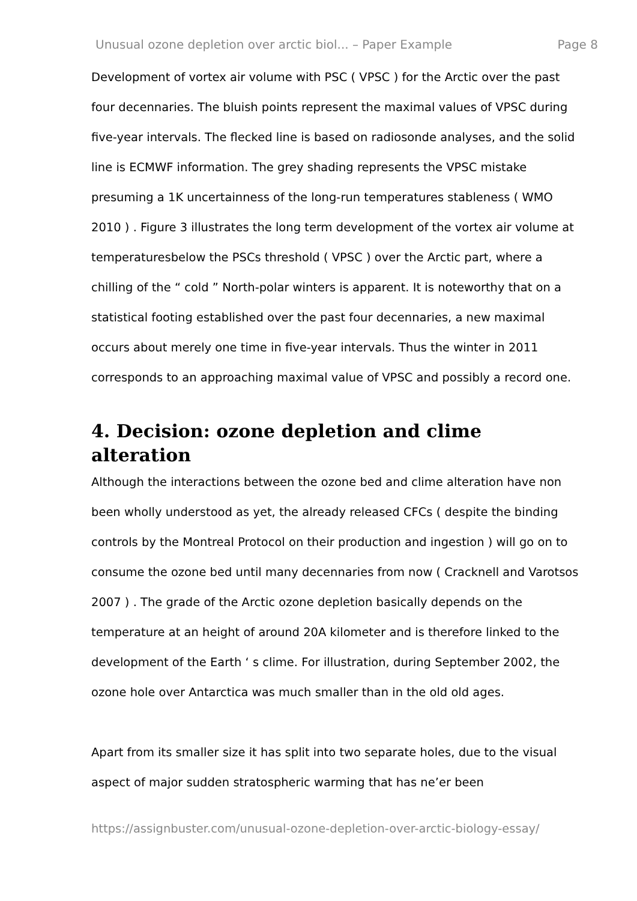Unusual ozone depletion over arctic biol... – Paper Example Page 8
Development of vortex air volume with PSC ( VPSC ) for the Arctic over the past four decennaries. The bluish points represent the maximal values of VPSC during five-year intervals. The flecked line is based on radiosonde analyses, and the solid line is ECMWF information. The grey shading represents the VPSC mistake presuming a 1K uncertainness of the long-run temperatures stableness ( WMO 2010 ) . Figure 3 illustrates the long term development of the vortex air volume at temperaturesbelow the PSCs threshold ( VPSC ) over the Arctic part, where a chilling of the “ cold ” North-polar winters is apparent. It is noteworthy that on a statistical footing established over the past four decennaries, a new maximal occurs about merely one time in five-year intervals. Thus the winter in 2011 corresponds to an approaching maximal value of VPSC and possibly a record one.
4. Decision: ozone depletion and clime alteration
Although the interactions between the ozone bed and clime alteration have non been wholly understood as yet, the already released CFCs ( despite the binding controls by the Montreal Protocol on their production and ingestion ) will go on to consume the ozone bed until many decennaries from now ( Cracknell and Varotsos 2007 ) . The grade of the Arctic ozone depletion basically depends on the temperature at an height of around 20A kilometer and is therefore linked to the development of the Earth ‘ s clime. For illustration, during September 2002, the ozone hole over Antarctica was much smaller than in the old old ages.
Apart from its smaller size it has split into two separate holes, due to the visual aspect of major sudden stratospheric warming that has ne’er been
https://assignbuster.com/unusual-ozone-depletion-over-arctic-biology-essay/